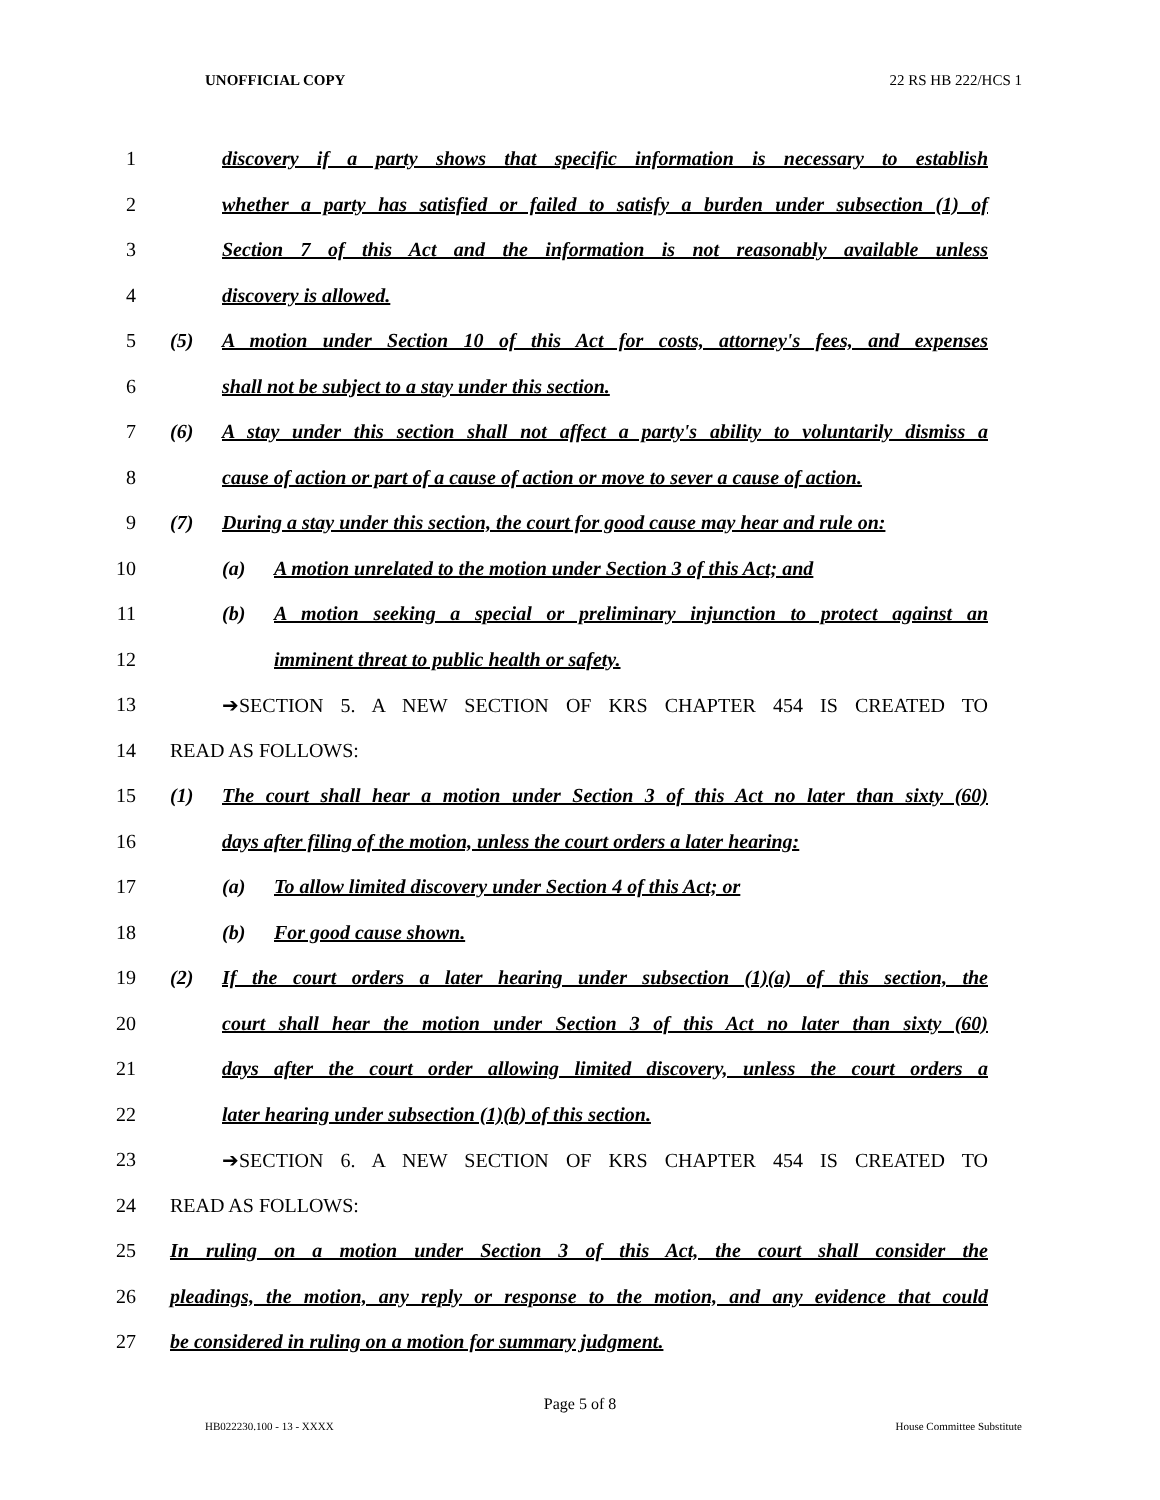UNOFFICIAL COPY 22 RS HB 222/HCS 1
1 discovery if a party shows that specific information is necessary to establish
2 whether a party has satisfied or failed to satisfy a burden under subsection (1) of
3 Section 7 of this Act and the information is not reasonably available unless
4 discovery is allowed.
5 (5) A motion under Section 10 of this Act for costs, attorney's fees, and expenses
6 shall not be subject to a stay under this section.
7 (6) A stay under this section shall not affect a party's ability to voluntarily dismiss a
8 cause of action or part of a cause of action or move to sever a cause of action.
9 (7) During a stay under this section, the court for good cause may hear and rule on:
10 (a) A motion unrelated to the motion under Section 3 of this Act; and
11 (b) A motion seeking a special or preliminary injunction to protect against an
12 imminent threat to public health or safety.
13 ➔SECTION 5. A NEW SECTION OF KRS CHAPTER 454 IS CREATED TO
14 READ AS FOLLOWS:
15 (1) The court shall hear a motion under Section 3 of this Act no later than sixty (60)
16 days after filing of the motion, unless the court orders a later hearing:
17 (a) To allow limited discovery under Section 4 of this Act; or
18 (b) For good cause shown.
19 (2) If the court orders a later hearing under subsection (1)(a) of this section, the
20 court shall hear the motion under Section 3 of this Act no later than sixty (60)
21 days after the court order allowing limited discovery, unless the court orders a
22 later hearing under subsection (1)(b) of this section.
23 ➔SECTION 6. A NEW SECTION OF KRS CHAPTER 454 IS CREATED TO
24 READ AS FOLLOWS:
25 In ruling on a motion under Section 3 of this Act, the court shall consider the
26 pleadings, the motion, any reply or response to the motion, and any evidence that could
27 be considered in ruling on a motion for summary judgment.
Page 5 of 8
HB022230.100 - 13 - XXXX House Committee Substitute